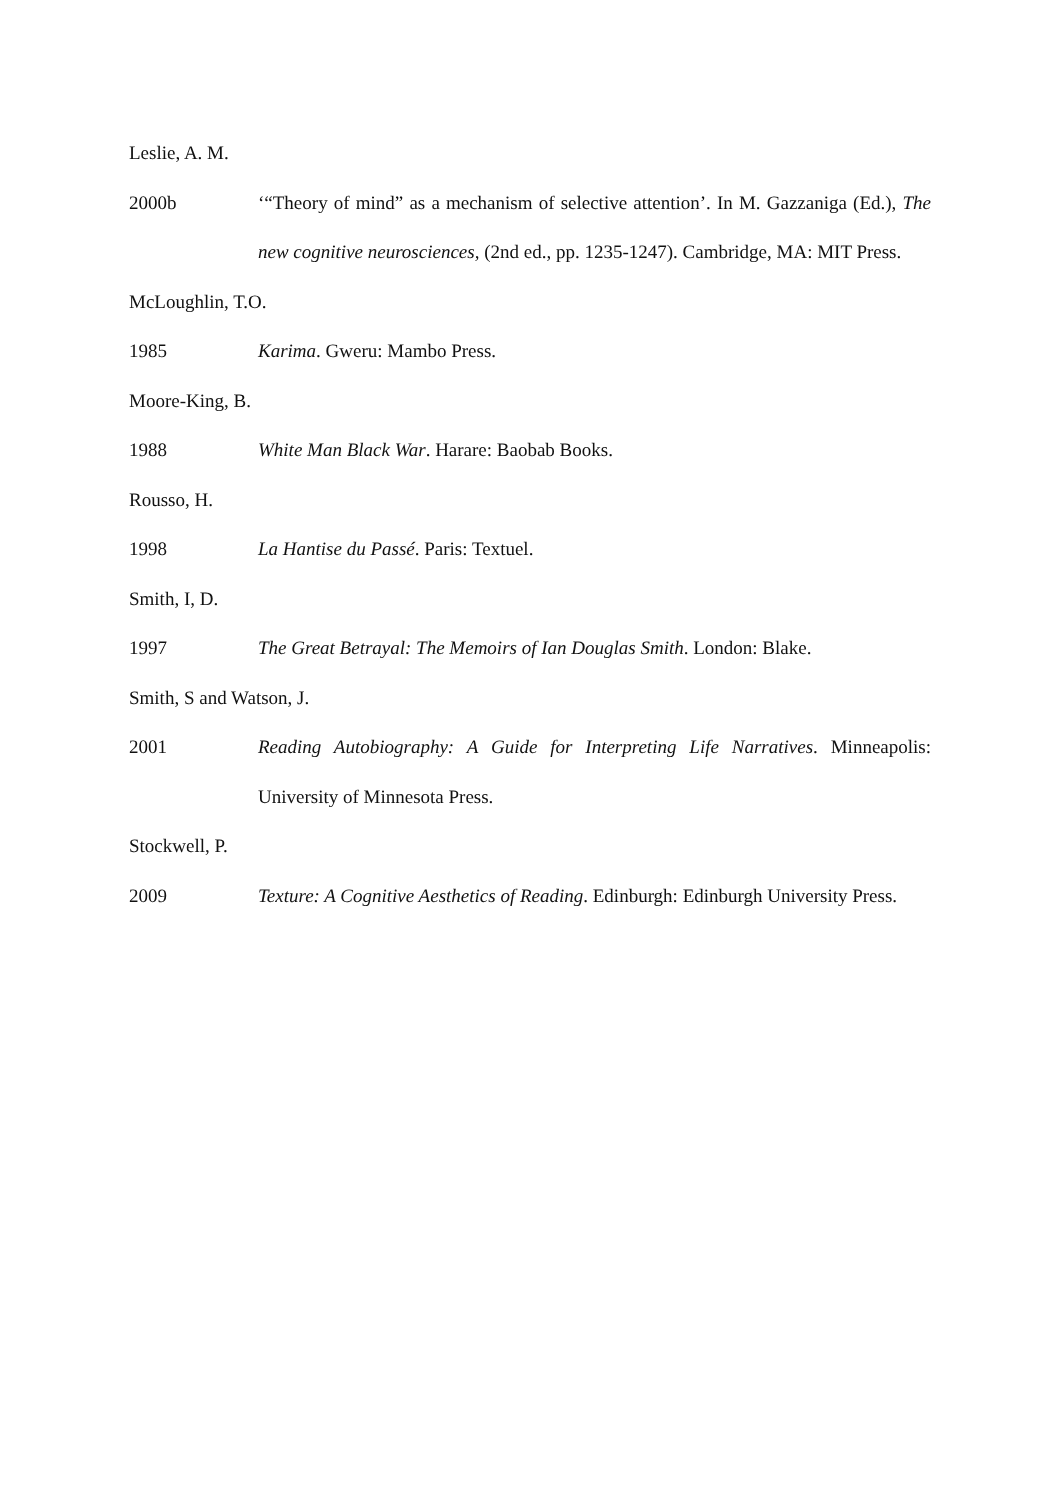Leslie, A. M.
2000b ‘“Theory of mind” as a mechanism of selective attention’. In M. Gazzaniga (Ed.), The new cognitive neurosciences, (2nd ed., pp. 1235-1247). Cambridge, MA: MIT Press.
McLoughlin, T.O.
1985 Karima. Gweru: Mambo Press.
Moore-King, B.
1988 White Man Black War. Harare: Baobab Books.
Rousso, H.
1998 La Hantise du Passé. Paris: Textuel.
Smith, I, D.
1997 The Great Betrayal: The Memoirs of Ian Douglas Smith. London: Blake.
Smith, S and Watson, J.
2001 Reading Autobiography: A Guide for Interpreting Life Narratives. Minneapolis: University of Minnesota Press.
Stockwell, P.
2009 Texture: A Cognitive Aesthetics of Reading. Edinburgh: Edinburgh University Press.